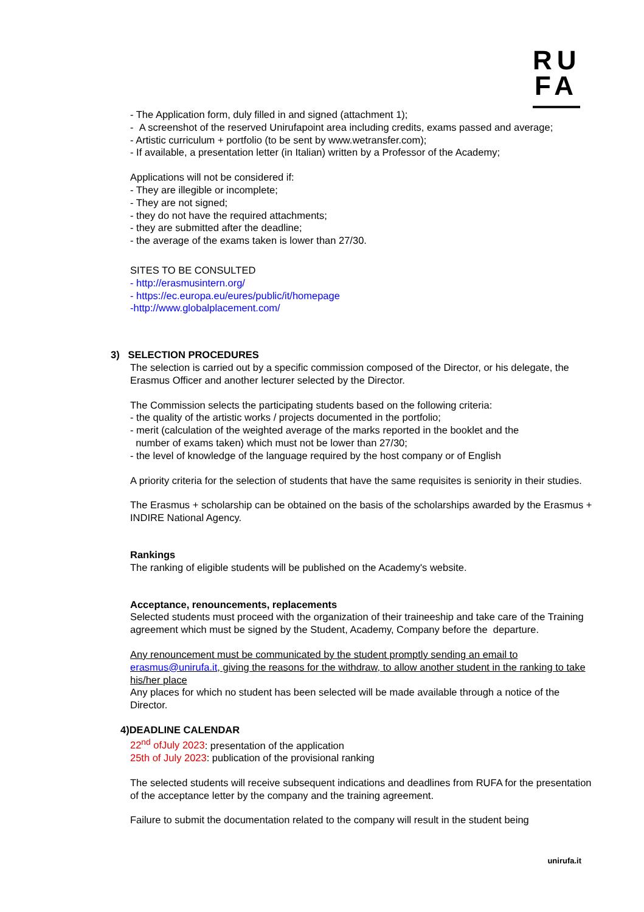RU
FA
- The Application form, duly filled in and signed (attachment 1);
- A screenshot of the reserved Unirufapoint area including credits, exams passed and average;
- Artistic curriculum + portfolio (to be sent by www.wetransfer.com);
- If available, a presentation letter (in Italian) written by a Professor of the Academy;
Applications will not be considered if:
- They are illegible or incomplete;
- They are not signed;
- they do not have the required attachments;
- they are submitted after the deadline;
- the average of the exams taken is lower than 27/30.
SITES TO BE CONSULTED
- http://erasmusintern.org/
- https://ec.europa.eu/eures/public/it/homepage
-http://www.globalplacement.com/
3) SELECTION PROCEDURES
The selection is carried out by a specific commission composed of the Director, or his delegate, the Erasmus Officer and another lecturer selected by the Director.
The Commission selects the participating students based on the following criteria:
- the quality of the artistic works / projects documented in the portfolio;
- merit (calculation of the weighted average of the marks reported in the booklet and the
number of exams taken) which must not be lower than 27/30;
- the level of knowledge of the language required by the host company or of English
A priority criteria for the selection of students that have the same requisites is seniority in their studies.
The Erasmus + scholarship can be obtained on the basis of the scholarships awarded by the Erasmus + INDIRE National Agency.
Rankings
The ranking of eligible students will be published on the Academy's website.
Acceptance, renouncements, replacements
Selected students must proceed with the organization of their traineeship and take care of the Training agreement which must be signed by the Student, Academy, Company before the departure.
Any renouncement must be communicated by the student promptly sending an email to erasmus@unirufa.it, giving the reasons for the withdraw, to allow another student in the ranking to take his/her place
Any places for which no student has been selected will be made available through a notice of the Director.
4)DEADLINE CALENDAR
22<sup>nd</sup> ofJuly 2023: presentation of the application
25th of July 2023: publication of the provisional ranking
The selected students will receive subsequent indications and deadlines from RUFA for the presentation of the acceptance letter by the company and the training agreement.
Failure to submit the documentation related to the company will result in the student being
unirufa.it